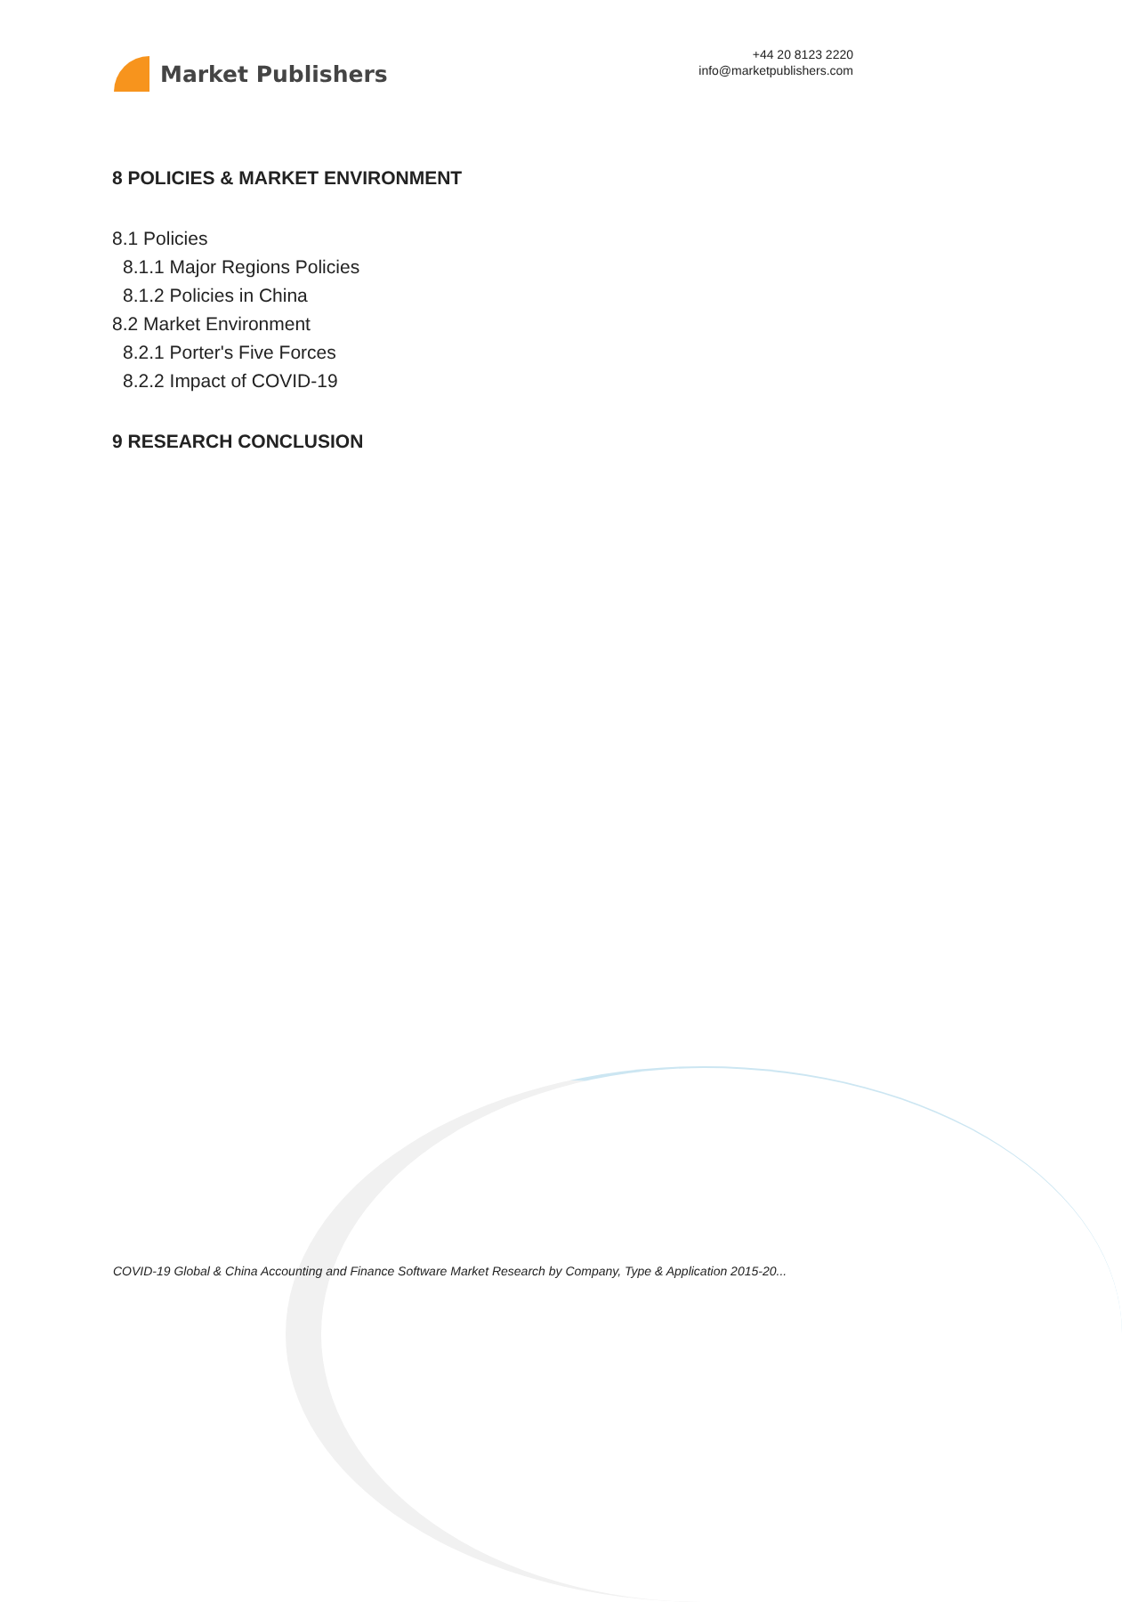Market Publishers
+44 20 8123 2220
info@marketpublishers.com
8 POLICIES & MARKET ENVIRONMENT
8.1 Policies
8.1.1 Major Regions Policies
8.1.2 Policies in China
8.2 Market Environment
8.2.1 Porter's Five Forces
8.2.2 Impact of COVID-19
9 RESEARCH CONCLUSION
COVID-19 Global & China Accounting and Finance Software Market Research by Company, Type & Application 2015-20...